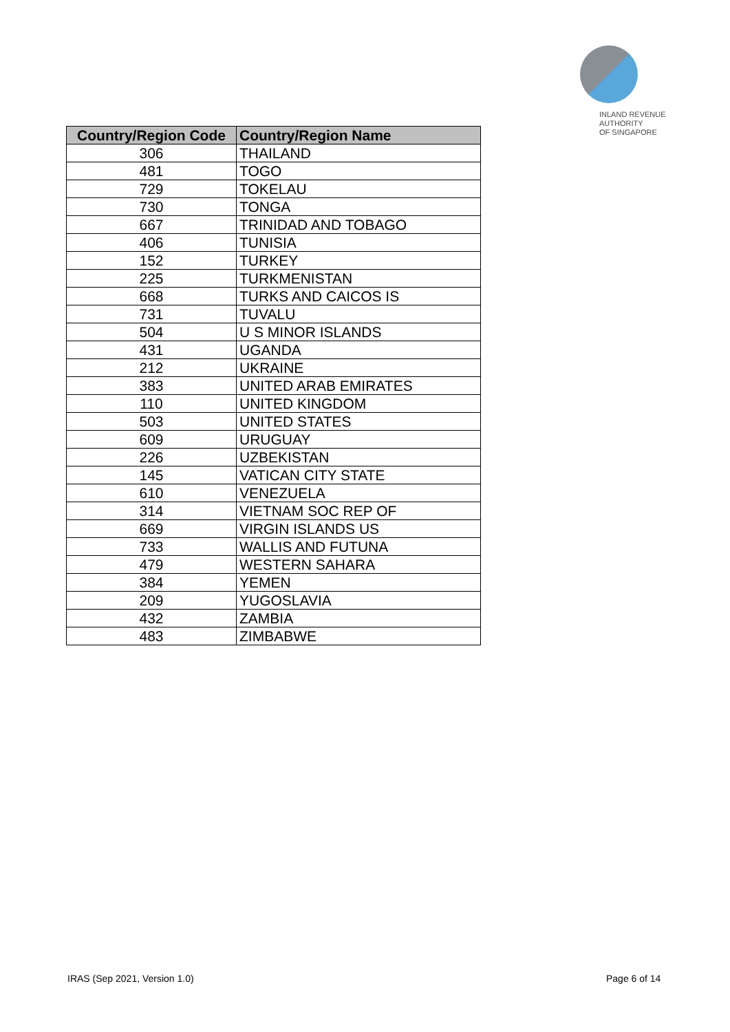INLAND REVENUE
AUTHORITY
OF SINGAPORE
| Country/Region Code | Country/Region Name |
| --- | --- |
| 306 | THAILAND |
| 481 | TOGO |
| 729 | TOKELAU |
| 730 | TONGA |
| 667 | TRINIDAD AND TOBAGO |
| 406 | TUNISIA |
| 152 | TURKEY |
| 225 | TURKMENISTAN |
| 668 | TURKS AND CAICOS IS |
| 731 | TUVALU |
| 504 | U S MINOR ISLANDS |
| 431 | UGANDA |
| 212 | UKRAINE |
| 383 | UNITED ARAB EMIRATES |
| 110 | UNITED KINGDOM |
| 503 | UNITED STATES |
| 609 | URUGUAY |
| 226 | UZBEKISTAN |
| 145 | VATICAN CITY STATE |
| 610 | VENEZUELA |
| 314 | VIETNAM SOC REP OF |
| 669 | VIRGIN ISLANDS US |
| 733 | WALLIS AND FUTUNA |
| 479 | WESTERN SAHARA |
| 384 | YEMEN |
| 209 | YUGOSLAVIA |
| 432 | ZAMBIA |
| 483 | ZIMBABWE |
IRAS (Sep 2021, Version 1.0) Page 6 of 14